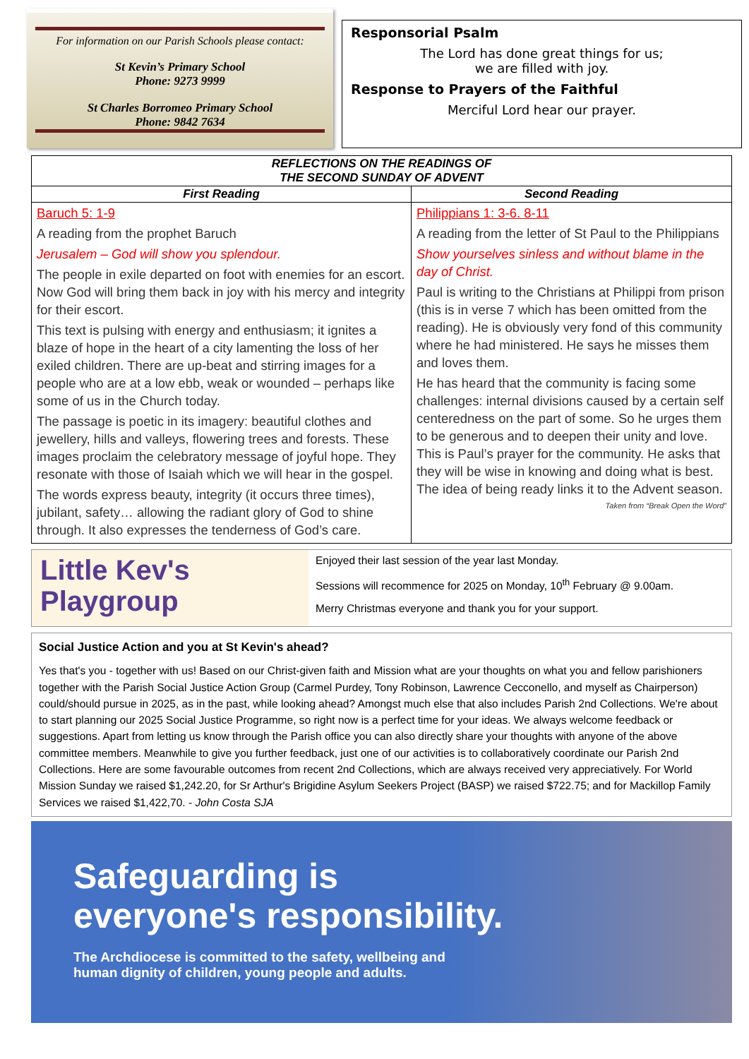For information on our Parish Schools please contact:
St Kevin’s Primary School
Phone: 9273 9999
St Charles Borromeo Primary School
Phone: 9842 7634
Responsorial Psalm
The Lord has done great things for us;
we are filled with joy.
Response to Prayers of the Faithful
Merciful Lord hear our prayer.
| REFLECTIONS ON THE READINGS OF THE SECOND SUNDAY OF ADVENT | |
| --- | --- |
| First Reading | Second Reading |
| Baruch 5: 1-9 A reading from the prophet Baruch Jerusalem – God will show you splendour. The people in exile departed on foot with enemies for an escort. Now God will bring them back in joy with his mercy and integrity for their escort. This text is pulsing with energy and enthusiasm; it ignites a blaze of hope in the heart of a city lamenting the loss of her exiled children. There are up-beat and stirring images for a people who are at a low ebb, weak or wounded – perhaps like some of us in the Church today. The passage is poetic in its imagery: beautiful clothes and jewellery, hills and valleys, flowering trees and forests. These images proclaim the celebratory message of joyful hope. They resonate with those of Isaiah which we will hear in the gospel. The words express beauty, integrity (it occurs three times), jubilant, safety… allowing the radiant glory of God to shine through. It also expresses the tenderness of God’s care. | Philippians 1: 3-6. 8-11 A reading from the letter of St Paul to the Philippians Show yourselves sinless and without blame in the day of Christ. Paul is writing to the Christians at Philippi from prison (this is in verse 7 which has been omitted from the reading). He is obviously very fond of this community where he had ministered. He says he misses them and loves them. He has heard that the community is facing some challenges: internal divisions caused by a certain self centeredness on the part of some. So he urges them to be generous and to deepen their unity and love. This is Paul’s prayer for the community. He asks that they will be wise in knowing and doing what is best. The idea of being ready links it to the Advent season. Taken from “Break Open the Word” |
Little Kev's
Playgroup
Enjoyed their last session of the year last Monday.
Sessions will recommence for 2025 on Monday, 10<sup>th</sup> February @ 9.00am.
Merry Christmas everyone and thank you for your support.
Social Justice Action and you at St Kevin's ahead?
Yes that's you - together with us! Based on our Christ-given faith and Mission what are your thoughts on what you and fellow parishioners together with the Parish Social Justice Action Group (Carmel Purdey, Tony Robinson, Lawrence Cecconello, and myself as Chairperson) could/should pursue in 2025, as in the past, while looking ahead? Amongst much else that also includes Parish 2nd Collections. We're about to start planning our 2025 Social Justice Programme, so right now is a perfect time for your ideas. We always welcome feedback or suggestions. Apart from letting us know through the Parish office you can also directly share your thoughts with anyone of the above committee members. Meanwhile to give you further feedback, just one of our activities is to collaboratively coordinate our Parish 2nd Collections. Here are some favourable outcomes from recent 2nd Collections, which are always received very appreciatively. For World Mission Sunday we raised $1,242.20, for Sr Arthur's Brigidine Asylum Seekers Project (BASP) we raised $722.75; and for Mackillop Family Services we raised $1,422,70. - John Costa SJA
Safeguarding is
everyone's responsibility.
The Archdiocese is committed to the safety, wellbeing and human dignity of children, young people and adults.